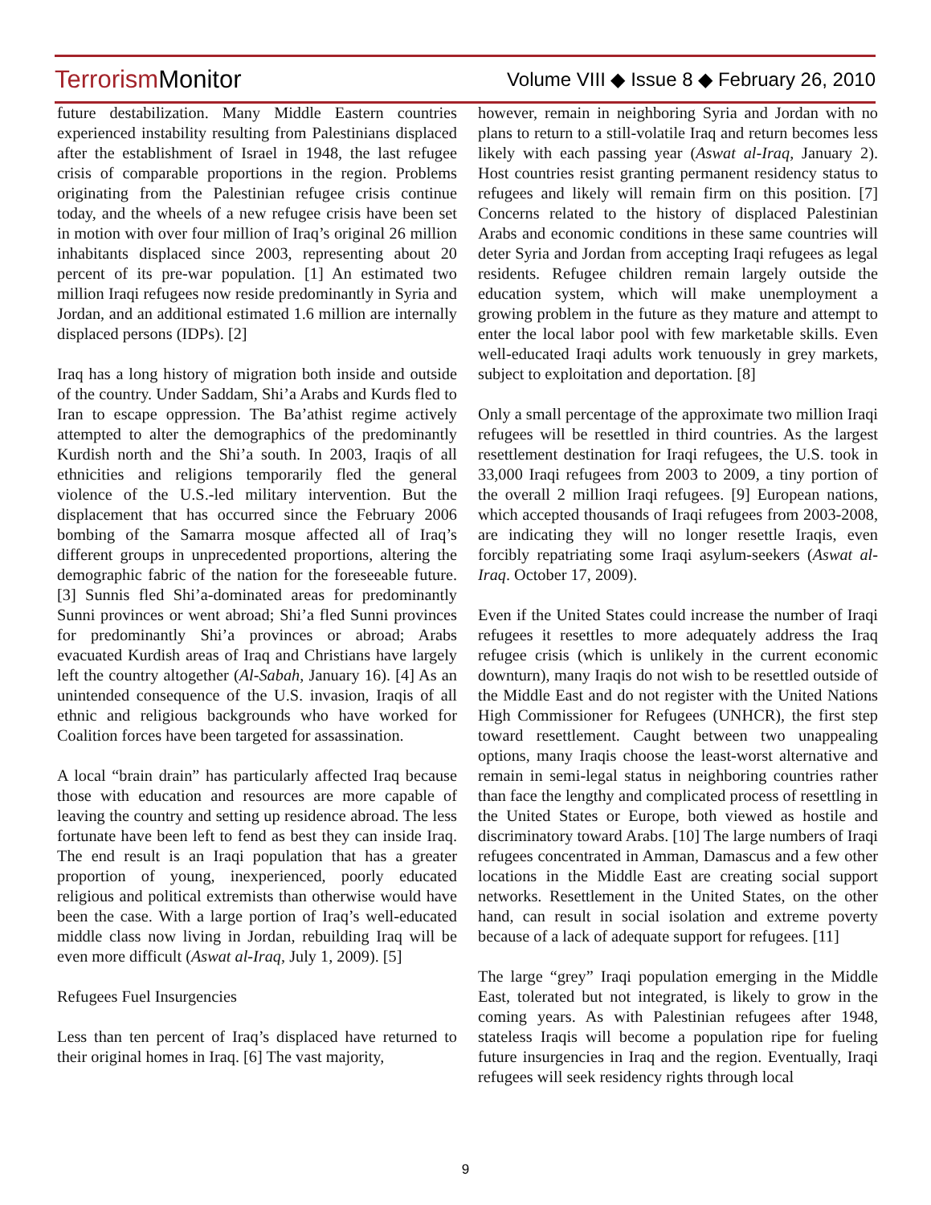Terrorism Monitor
Volume VIII ◆ Issue 8 ◆ February 26, 2010
future destabilization. Many Middle Eastern countries experienced instability resulting from Palestinians displaced after the establishment of Israel in 1948, the last refugee crisis of comparable proportions in the region. Problems originating from the Palestinian refugee crisis continue today, and the wheels of a new refugee crisis have been set in motion with over four million of Iraq’s original 26 million inhabitants displaced since 2003, representing about 20 percent of its pre-war population. [1] An estimated two million Iraqi refugees now reside predominantly in Syria and Jordan, and an additional estimated 1.6 million are internally displaced persons (IDPs). [2]
Iraq has a long history of migration both inside and outside of the country. Under Saddam, Shi’a Arabs and Kurds fled to Iran to escape oppression. The Ba’athist regime actively attempted to alter the demographics of the predominantly Kurdish north and the Shi’a south. In 2003, Iraqis of all ethnicities and religions temporarily fled the general violence of the U.S.-led military intervention. But the displacement that has occurred since the February 2006 bombing of the Samarra mosque affected all of Iraq’s different groups in unprecedented proportions, altering the demographic fabric of the nation for the foreseeable future. [3] Sunnis fled Shi’a-dominated areas for predominantly Sunni provinces or went abroad; Shi’a fled Sunni provinces for predominantly Shi’a provinces or abroad; Arabs evacuated Kurdish areas of Iraq and Christians have largely left the country altogether (Al-Sabah, January 16). [4] As an unintended consequence of the U.S. invasion, Iraqis of all ethnic and religious backgrounds who have worked for Coalition forces have been targeted for assassination.
A local “brain drain” has particularly affected Iraq because those with education and resources are more capable of leaving the country and setting up residence abroad. The less fortunate have been left to fend as best they can inside Iraq. The end result is an Iraqi population that has a greater proportion of young, inexperienced, poorly educated religious and political extremists than otherwise would have been the case. With a large portion of Iraq’s well-educated middle class now living in Jordan, rebuilding Iraq will be even more difficult (Aswat al-Iraq, July 1, 2009). [5]
Refugees Fuel Insurgencies
Less than ten percent of Iraq’s displaced have returned to their original homes in Iraq. [6] The vast majority,
however, remain in neighboring Syria and Jordan with no plans to return to a still-volatile Iraq and return becomes less likely with each passing year (Aswat al-Iraq, January 2). Host countries resist granting permanent residency status to refugees and likely will remain firm on this position. [7] Concerns related to the history of displaced Palestinian Arabs and economic conditions in these same countries will deter Syria and Jordan from accepting Iraqi refugees as legal residents. Refugee children remain largely outside the education system, which will make unemployment a growing problem in the future as they mature and attempt to enter the local labor pool with few marketable skills. Even well-educated Iraqi adults work tenuously in grey markets, subject to exploitation and deportation. [8]
Only a small percentage of the approximate two million Iraqi refugees will be resettled in third countries. As the largest resettlement destination for Iraqi refugees, the U.S. took in 33,000 Iraqi refugees from 2003 to 2009, a tiny portion of the overall 2 million Iraqi refugees. [9] European nations, which accepted thousands of Iraqi refugees from 2003-2008, are indicating they will no longer resettle Iraqis, even forcibly repatriating some Iraqi asylum-seekers (Aswat al-Iraq. October 17, 2009).
Even if the United States could increase the number of Iraqi refugees it resettles to more adequately address the Iraq refugee crisis (which is unlikely in the current economic downturn), many Iraqis do not wish to be resettled outside of the Middle East and do not register with the United Nations High Commissioner for Refugees (UNHCR), the first step toward resettlement. Caught between two unappealing options, many Iraqis choose the least-worst alternative and remain in semi-legal status in neighboring countries rather than face the lengthy and complicated process of resettling in the United States or Europe, both viewed as hostile and discriminatory toward Arabs. [10] The large numbers of Iraqi refugees concentrated in Amman, Damascus and a few other locations in the Middle East are creating social support networks. Resettlement in the United States, on the other hand, can result in social isolation and extreme poverty because of a lack of adequate support for refugees. [11]
The large “grey” Iraqi population emerging in the Middle East, tolerated but not integrated, is likely to grow in the coming years. As with Palestinian refugees after 1948, stateless Iraqis will become a population ripe for fueling future insurgencies in Iraq and the region. Eventually, Iraqi refugees will seek residency rights through local
9